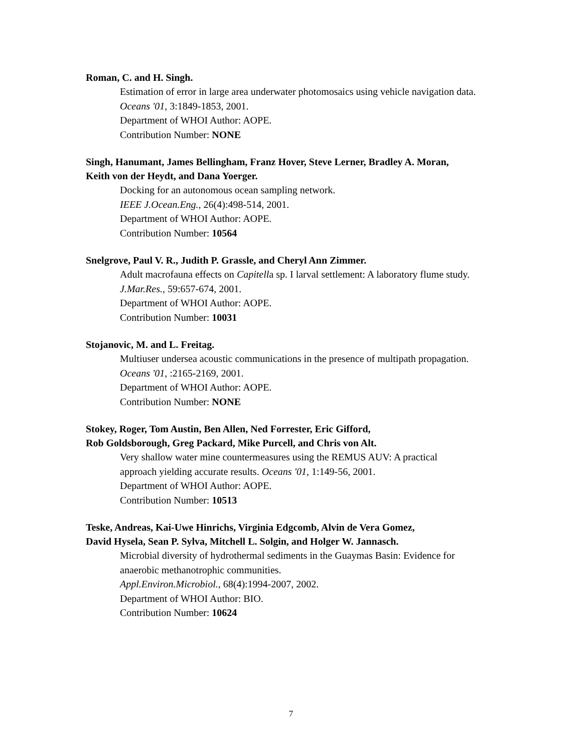Roman, C. and H. Singh.
Estimation of error in large area underwater photomosaics using vehicle navigation data.
Oceans '01, 3:1849-1853, 2001.
Department of WHOI Author: AOPE.
Contribution Number: NONE
Singh, Hanumant, James Bellingham, Franz Hover, Steve Lerner, Bradley A. Moran,
Keith von der Heydt, and Dana Yoerger.
Docking for an autonomous ocean sampling network.
IEEE J.Ocean.Eng., 26(4):498-514, 2001.
Department of WHOI Author: AOPE.
Contribution Number: 10564
Snelgrove, Paul V. R., Judith P. Grassle, and Cheryl Ann Zimmer.
Adult macrofauna effects on Capitella sp. I larval settlement: A laboratory flume study.
J.Mar.Res., 59:657-674, 2001.
Department of WHOI Author: AOPE.
Contribution Number: 10031
Stojanovic, M. and L. Freitag.
Multiuser undersea acoustic communications in the presence of multipath propagation.
Oceans '01, :2165-2169, 2001.
Department of WHOI Author: AOPE.
Contribution Number: NONE
Stokey, Roger, Tom Austin, Ben Allen, Ned Forrester, Eric Gifford,
Rob Goldsborough, Greg Packard, Mike Purcell, and Chris von Alt.
Very shallow water mine countermeasures using the REMUS AUV: A practical
approach yielding accurate results. Oceans '01, 1:149-56, 2001.
Department of WHOI Author: AOPE.
Contribution Number: 10513
Teske, Andreas, Kai-Uwe Hinrichs, Virginia Edgcomb, Alvin de Vera Gomez,
David Hysela, Sean P. Sylva, Mitchell L. Solgin, and Holger W. Jannasch.
Microbial diversity of hydrothermal sediments in the Guaymas Basin: Evidence for
anaerobic methanotrophic communities.
Appl.Environ.Microbiol., 68(4):1994-2007, 2002.
Department of WHOI Author: BIO.
Contribution Number: 10624
7